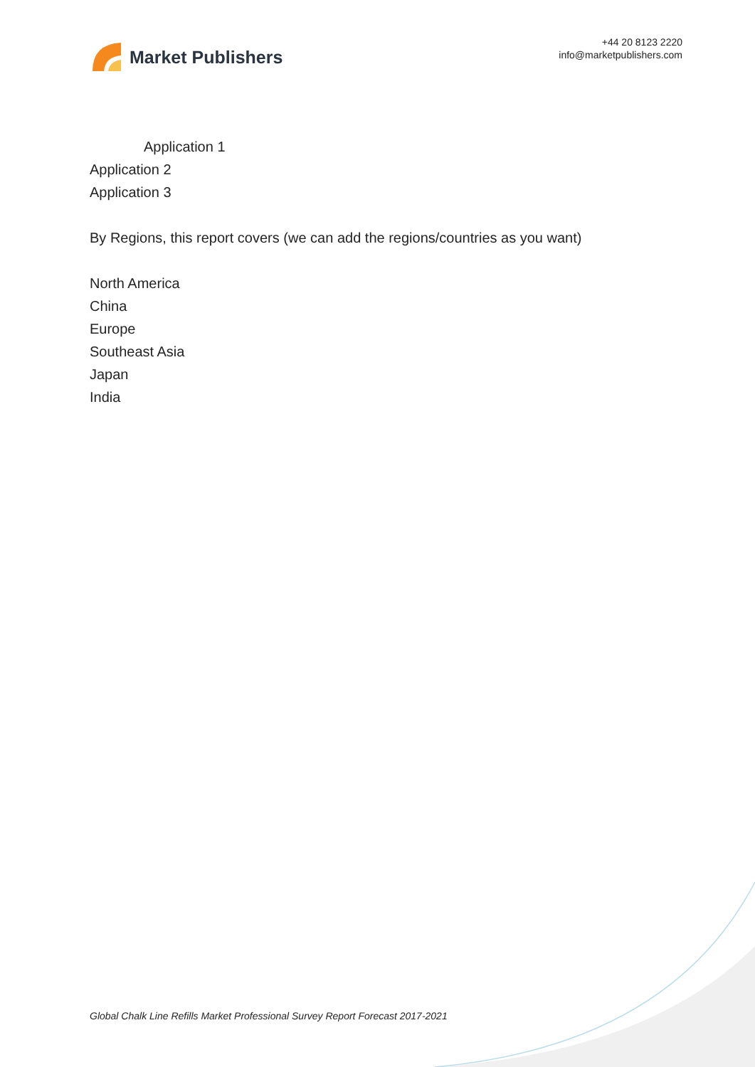Market Publishers
+44 20 8123 2220
info@marketpublishers.com
Application 1
Application 2
Application 3
By Regions, this report covers (we can add the regions/countries as you want)
North America
China
Europe
Southeast Asia
Japan
India
Global Chalk Line Refills Market Professional Survey Report Forecast 2017-2021